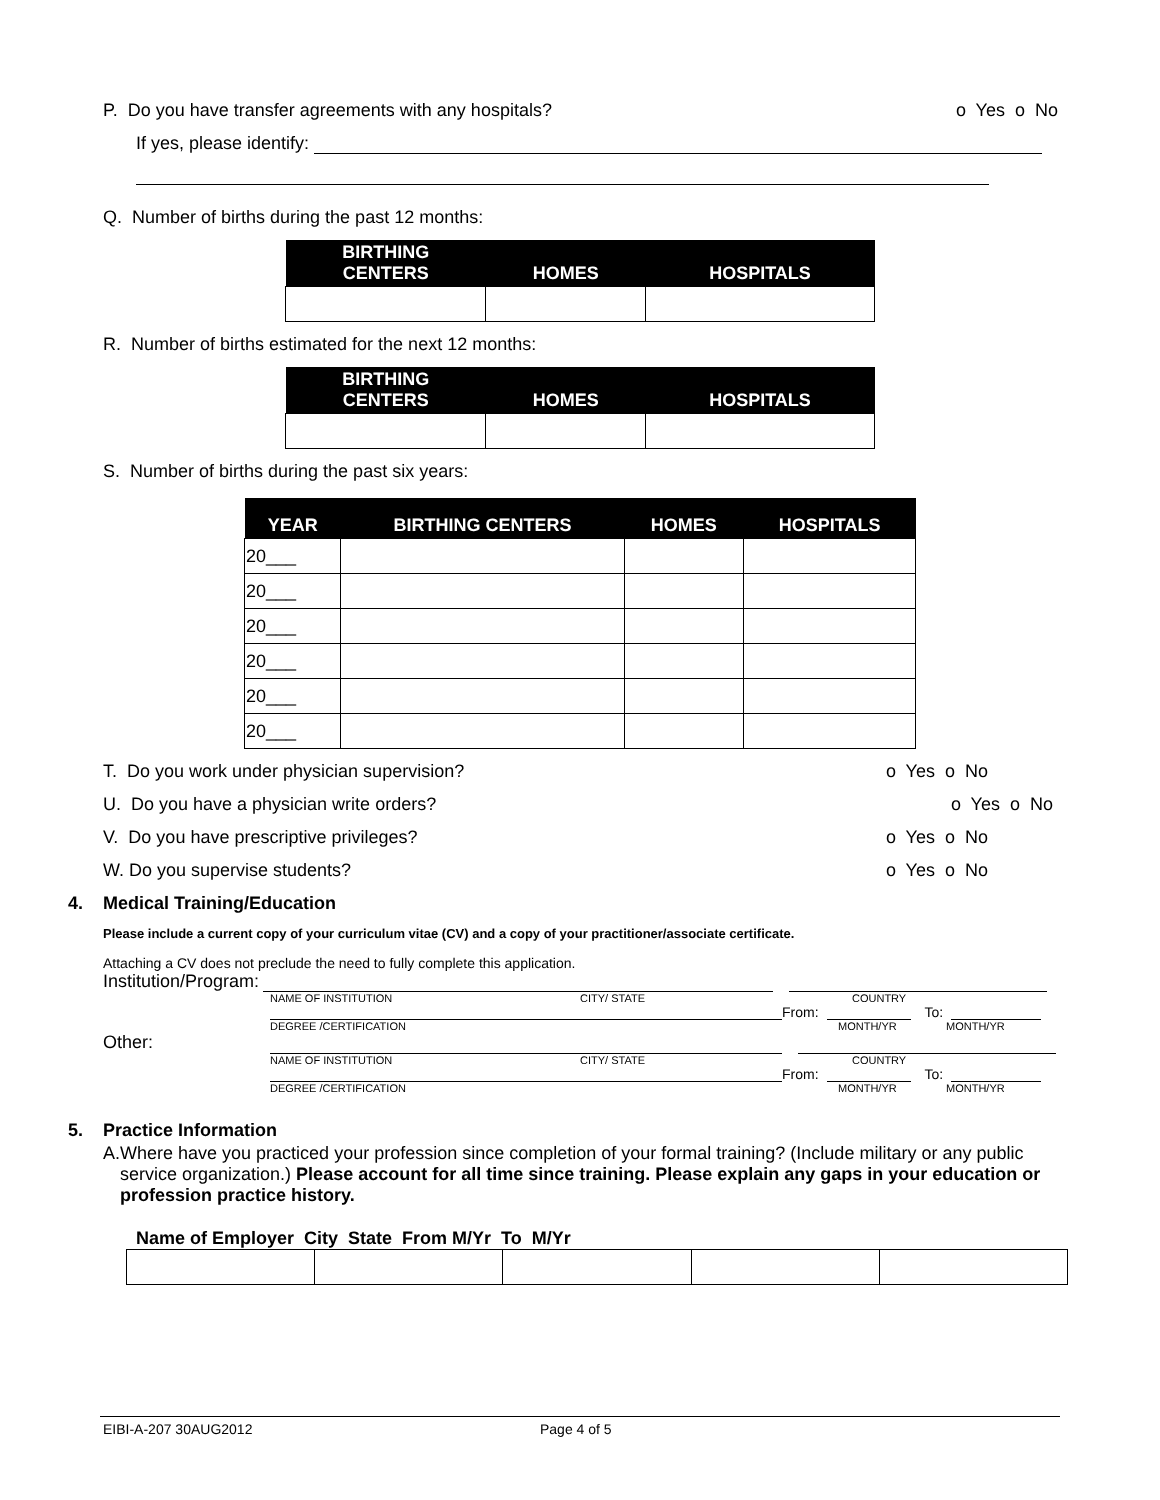P. Do you have transfer agreements with any hospitals? o Yes o No
If yes, please identify:
Q. Number of births during the past 12 months:
| BIRTHING CENTERS | HOMES | HOSPITALS |
| --- | --- | --- |
R. Number of births estimated for the next 12 months:
| BIRTHING CENTERS | HOMES | HOSPITALS |
| --- | --- | --- |
S. Number of births during the past six years:
| YEAR | BIRTHING CENTERS | HOMES | HOSPITALS |
| --- | --- | --- | --- |
| 20___ | | | |
| 20___ | | | |
| 20___ | | | |
| 20___ | | | |
| 20___ | | | |
| 20___ | | | |
T. Do you work under physician supervision? o Yes o No
U. Do you have a physician write orders? o Yes o No
V. Do you have prescriptive privileges? o Yes o No
W. Do you supervise students? o Yes o No
4. Medical Training/Education
Please include a current copy of your curriculum vitae (CV) and a copy of your practitioner/associate certificate.
Attaching a CV does not preclude the need to fully complete this application.
Institution/Program:
NAME OF INSTITUTION CITY/ STATE COUNTRY
From: To:
DEGREE /CERTIFICATION MONTH/YR MONTH/YR
Other:
NAME OF INSTITUTION CITY/ STATE COUNTRY
From: To:
DEGREE /CERTIFICATION MONTH/YR MONTH/YR
5. Practice Information
A. Where have you practiced your profession since completion of your formal training? (Include military or any public service organization.) Please account for all time since training. Please explain any gaps in your education or profession practice history.
Name of Employer City State From M/Yr To M/Yr
EIBI-A-207 30AUG2012 Page 4 of 5